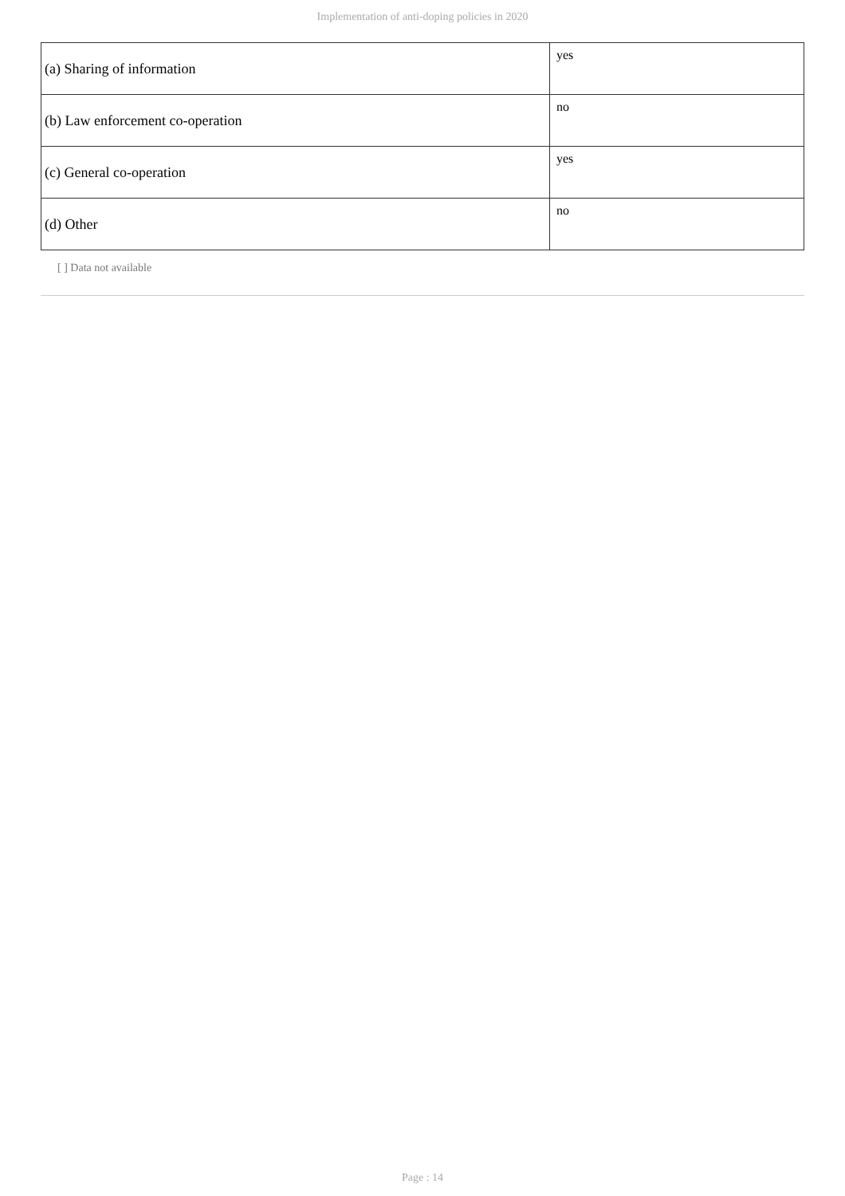Implementation of anti-doping policies in 2020
| (a) Sharing of information | yes |
| (b) Law enforcement co-operation | no |
| (c) General co-operation | yes |
| (d) Other | no |
[ ] Data not available
Page : 14